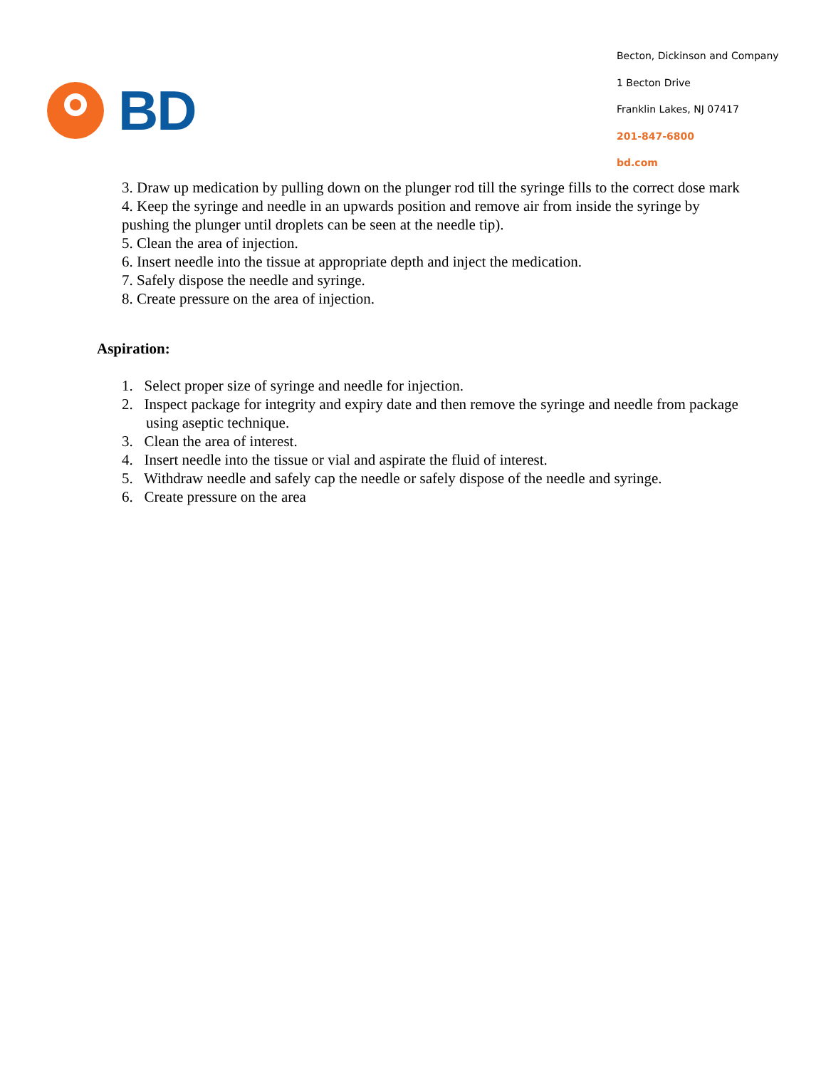BD
Becton, Dickinson and Company
1 Becton Drive
Franklin Lakes, NJ 07417
201-847-6800
bd.com
3. Draw up medication by pulling down on the plunger rod till the syringe fills to the correct dose mark
4. Keep the syringe and needle in an upwards position and remove air from inside the syringe by pushing the plunger until droplets can be seen at the needle tip).
5. Clean the area of injection.
6. Insert needle into the tissue at appropriate depth and inject the medication.
7. Safely dispose the needle and syringe.
8. Create pressure on the area of injection.
Aspiration:
1. Select proper size of syringe and needle for injection.
2. Inspect package for integrity and expiry date and then remove the syringe and needle from package using aseptic technique.
3. Clean the area of interest.
4. Insert needle into the tissue or vial and aspirate the fluid of interest.
5. Withdraw needle and safely cap the needle or safely dispose of the needle and syringe.
6. Create pressure on the area